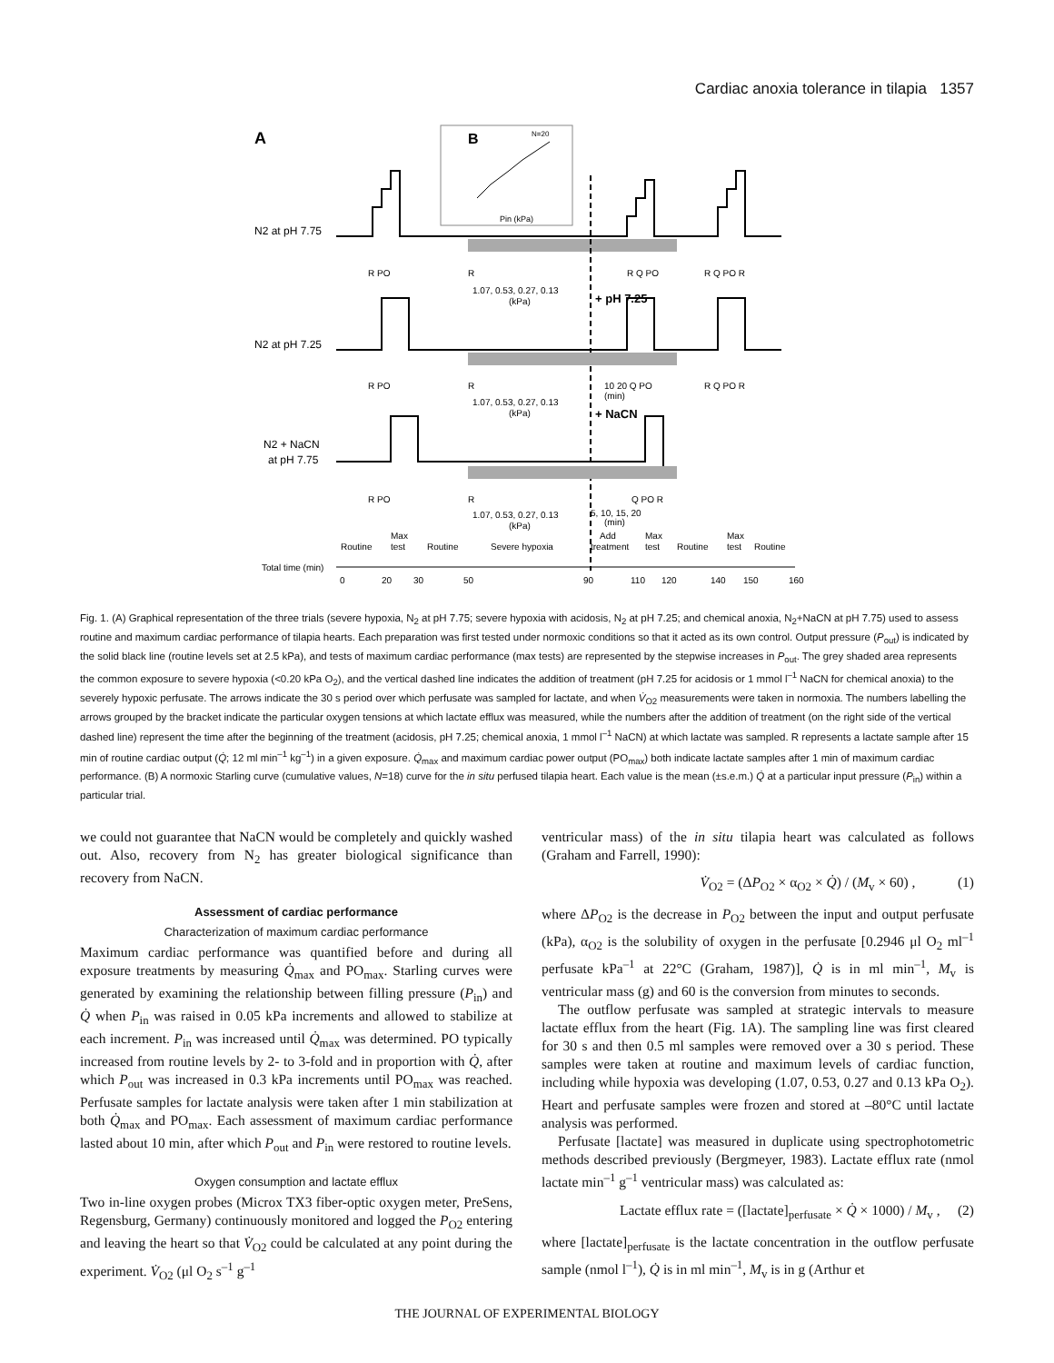Cardiac anoxia tolerance in tilapia 1357
A
B
N=20
Pin (kPa)
N2 at pH 7.75
R PO
R
R Q PO
R Q PO R
1.07, 0.53, 0.27, 0.13
(kPa)
+ pH 7.25
N2 at pH 7.25
R PO
R
10 20 Q PO
R Q PO R
(min)
1.07, 0.53, 0.27, 0.13
(kPa)
+ NaCN
N2 + NaCN
at pH 7.75
R PO
R
Q PO R
1.07, 0.53, 0.27, 0.13
(kPa)
5, 10, 15, 20
(min)
Routine
Max
test
Routine
Severe hypoxia
Add
treatment
Max
test
Routine
Max
test
Routine
Total time (min)
0
20
30
50
90
110
120
140
150
160
Fig. 1. (A) Graphical representation of the three trials (severe hypoxia, N<sub>2</sub> at pH 7.75; severe hypoxia with acidosis, N<sub>2</sub> at pH 7.25; and chemical anoxia, N<sub>2</sub>+NaCN at pH 7.75) used to assess routine and maximum cardiac performance of tilapia hearts. Each preparation was first tested under normoxic conditions so that it acted as its own control. Output pressure (P<sub>out</sub>) is indicated by the solid black line (routine levels set at 2.5 kPa), and tests of maximum cardiac performance (max tests) are represented by the stepwise increases in P<sub>out</sub>. The grey shaded area represents the common exposure to severe hypoxia (<0.20 kPa O<sub>2</sub>), and the vertical dashed line indicates the addition of treatment (pH 7.25 for acidosis or 1 mmol l<sup>–1</sup> NaCN for chemical anoxia) to the severely hypoxic perfusate. The arrows indicate the 30 s period over which perfusate was sampled for lactate, and when V̇<sub>O2</sub> measurements were taken in normoxia. The numbers labelling the arrows grouped by the bracket indicate the particular oxygen tensions at which lactate efflux was measured, while the numbers after the addition of treatment (on the right side of the vertical dashed line) represent the time after the beginning of the treatment (acidosis, pH 7.25; chemical anoxia, 1 mmol l<sup>–1</sup> NaCN) at which lactate was sampled. R represents a lactate sample after 15 min of routine cardiac output (Q̇; 12 ml min<sup>–1</sup> kg<sup>–1</sup>) in a given exposure. Q̇<sub>max</sub> and maximum cardiac power output (PO<sub>max</sub>) both indicate lactate samples after 1 min of maximum cardiac performance. (B) A normoxic Starling curve (cumulative values, N=18) curve for the in situ perfused tilapia heart. Each value is the mean (±s.e.m.) Q̇ at a particular input pressure (P<sub>in</sub>) within a particular trial.
we could not guarantee that NaCN would be completely and quickly washed out. Also, recovery from N<sub>2</sub> has greater biological significance than recovery from NaCN.
Assessment of cardiac performance
Characterization of maximum cardiac performance
Maximum cardiac performance was quantified before and during all exposure treatments by measuring Q̇<sub>max</sub> and PO<sub>max</sub>. Starling curves were generated by examining the relationship between filling pressure (P<sub>in</sub>) and Q̇ when P<sub>in</sub> was raised in 0.05 kPa increments and allowed to stabilize at each increment. P<sub>in</sub> was increased until Q̇<sub>max</sub> was determined. PO typically increased from routine levels by 2- to 3-fold and in proportion with Q̇, after which P<sub>out</sub> was increased in 0.3 kPa increments until PO<sub>max</sub> was reached. Perfusate samples for lactate analysis were taken after 1 min stabilization at both Q̇<sub>max</sub> and PO<sub>max</sub>. Each assessment of maximum cardiac performance lasted about 10 min, after which P<sub>out</sub> and P<sub>in</sub> were restored to routine levels.
Oxygen consumption and lactate efflux
Two in-line oxygen probes (Microx TX3 fiber-optic oxygen meter, PreSens, Regensburg, Germany) continuously monitored and logged the P<sub>O2</sub> entering and leaving the heart so that V̇<sub>O2</sub> could be calculated at any point during the experiment. V̇<sub>O2</sub> (μl O<sub>2</sub> s<sup>–1</sup> g<sup>–1</sup>
ventricular mass) of the in situ tilapia heart was calculated as follows (Graham and Farrell, 1990):
V̇<sub>O2</sub> = (ΔP<sub>O2</sub> × α<sub>O2</sub> × Q̇) / (M<sub>v</sub> × 60) , (1)
where ΔP<sub>O2</sub> is the decrease in P<sub>O2</sub> between the input and output perfusate (kPa), α<sub>O2</sub> is the solubility of oxygen in the perfusate [0.2946 μl O<sub>2</sub> ml<sup>–1</sup> perfusate kPa<sup>–1</sup> at 22°C (Graham, 1987)], Q̇ is in ml min<sup>–1</sup>, M<sub>v</sub> is ventricular mass (g) and 60 is the conversion from minutes to seconds.
The outflow perfusate was sampled at strategic intervals to measure lactate efflux from the heart (Fig. 1A). The sampling line was first cleared for 30 s and then 0.5 ml samples were removed over a 30 s period. These samples were taken at routine and maximum levels of cardiac function, including while hypoxia was developing (1.07, 0.53, 0.27 and 0.13 kPa O<sub>2</sub>). Heart and perfusate samples were frozen and stored at –80°C until lactate analysis was performed.
Perfusate [lactate] was measured in duplicate using spectrophotometric methods described previously (Bergmeyer, 1983). Lactate efflux rate (nmol lactate min<sup>–1</sup> g<sup>–1</sup> ventricular mass) was calculated as:
Lactate efflux rate = ([lactate]<sub>perfusate</sub> × Q̇ × 1000) / M<sub>v</sub> , (2)
where [lactate]<sub>perfusate</sub> is the lactate concentration in the outflow perfusate sample (nmol l<sup>–1</sup>), Q̇ is in ml min<sup>–1</sup>, M<sub>v</sub> is in g (Arthur et
THE JOURNAL OF EXPERIMENTAL BIOLOGY